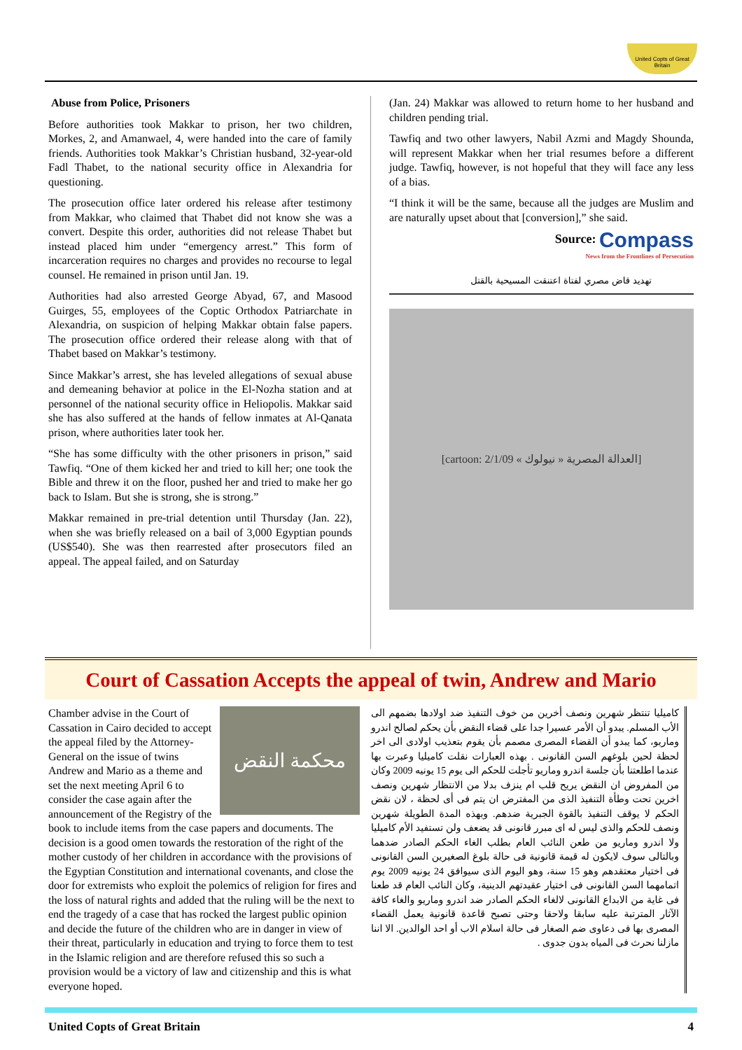United Copts of Great Britain
Abuse from Police, Prisoners
Before authorities took Makkar to prison, her two children, Morkes, 2, and Amanwael, 4, were handed into the care of family friends. Authorities took Makkar’s Christian husband, 32-year-old Fadl Thabet, to the national security office in Alexandria for questioning.
The prosecution office later ordered his release after testimony from Makkar, who claimed that Thabet did not know she was a convert. Despite this order, authorities did not release Thabet but instead placed him under “emergency arrest.” This form of incarceration requires no charges and provides no recourse to legal counsel. He remained in prison until Jan. 19.
Authorities had also arrested George Abyad, 67, and Masood Guirges, 55, employees of the Coptic Orthodox Patriarchate in Alexandria, on suspicion of helping Makkar obtain false papers. The prosecution office ordered their release along with that of Thabet based on Makkar’s testimony.
Since Makkar’s arrest, she has leveled allegations of sexual abuse and demeaning behavior at police in the El-Nozha station and at personnel of the national security office in Heliopolis. Makkar said she has also suffered at the hands of fellow inmates at Al-Qanata prison, where authorities later took her.
“She has some difficulty with the other prisoners in prison,” said Tawfiq. “One of them kicked her and tried to kill her; one took the Bible and threw it on the floor, pushed her and tried to make her go back to Islam. But she is strong, she is strong.”
Makkar remained in pre-trial detention until Thursday (Jan. 22), when she was briefly released on a bail of 3,000 Egyptian pounds (US$540). She was then rearrested after prosecutors filed an appeal. The appeal failed, and on Saturday
(Jan. 24) Makkar was allowed to return home to her husband and children pending trial.
Tawfiq and two other lawyers, Nabil Azmi and Magdy Shounda, will represent Makkar when her trial resumes before a different judge. Tawfiq, however, is not hopeful that they will face any less of a bias.
“I think it will be the same, because all the judges are Muslim and are naturally upset about that [conversion],” she said.
Source: Compass
News from the Frontlines of Persecution
تهديد قاض مصري لفتاة اعتنقت المسيحية بالقتل
[cartoon: العدالة المصرية « نيولوك » 2/1/09]
Court of Cassation Accepts the appeal of twin, Andrew and Mario
محكمة النقض
Chamber advise in the Court of Cassation in Cairo decided to accept the appeal filed by the Attorney-General on the issue of twins Andrew and Mario as a theme and set the next meeting April 6 to consider the case again after the announcement of the Registry of the book to include items from the case papers and documents. The decision is a good omen towards the restoration of the right of the mother custody of her children in accordance with the provisions of the Egyptian Constitution and international covenants, and close the door for extremists who exploit the polemics of religion for fires and the loss of natural rights and added that the ruling will be the next to end the tragedy of a case that has rocked the largest public opinion and decide the future of the children who are in danger in view of their threat, particularly in education and trying to force them to test in the Islamic religion and are therefore refused this so such a provision would be a victory of law and citizenship and this is what everyone hoped.
كاميليا تنتظر شهرين ونصف أخرين من خوف التنفيذ ضد اولادها بضمهم الى الأب المسلم. يبدو أن الأمر عسيرا جدا على قضاء النقض بأن يحكم لصالح اندرو وماريو، كما يبدو أن القضاء المصرى مصمم بأن يقوم بتعذيب اولادى الى اخر لحظة لحين بلوغهم السن القانونى . بهذه العبارات نقلت كاميليا وعبرت بها عندما اطلعتنا بأن جلسة اندرو وماريو تأجلت للحكم الى يوم 15 يونيه 2009 وكان من المفروض ان النقض يريح قلب ام ينزف بدلا من الانتظار شهرين ونصف اخرين تحت وطأة التنفيذ الذى من المفترض ان يتم فى أى لحظة ، لان نقض الحكم لا يوقف التنفيذ بالقوة الجبرية ضدهم. وبهذه المدة الطويلة شهرين ونصف للحكم والذى ليس له اى مبرر قانونى قد يضعف ولن تستفيد الأم كاميليا ولا اندرو وماريو من طعن النائب العام بطلب الغاء الحكم الصادر ضدهما وبالتالى سوف لايكون له قيمة قانونية فى حالة بلوغ الصغيرين السن القانونى فى اختيار معتقدهم وهو 15 سنة، وهو اليوم الذى سيوافق 24 يونيه 2009 يوم اتمامهما السن القانونى فى اختيار عقيدتهم الدينية، وكان النائب العام قد طعنا فى غاية من الابداع القانونى لالغاء الحكم الصادر ضد اندرو وماريو والغاء كافة الآثار المترتبة عليه سابقا ولاحقا وحتى تصبح قاعدة قانونية يعمل القضاء المصرى بها فى دعاوى ضم الصغار فى حالة اسلام الاب أو احد الوالدين. الا اننا مازلنا نحرث فى المياه بدون جدوى .
United Copts of Great Britain 4